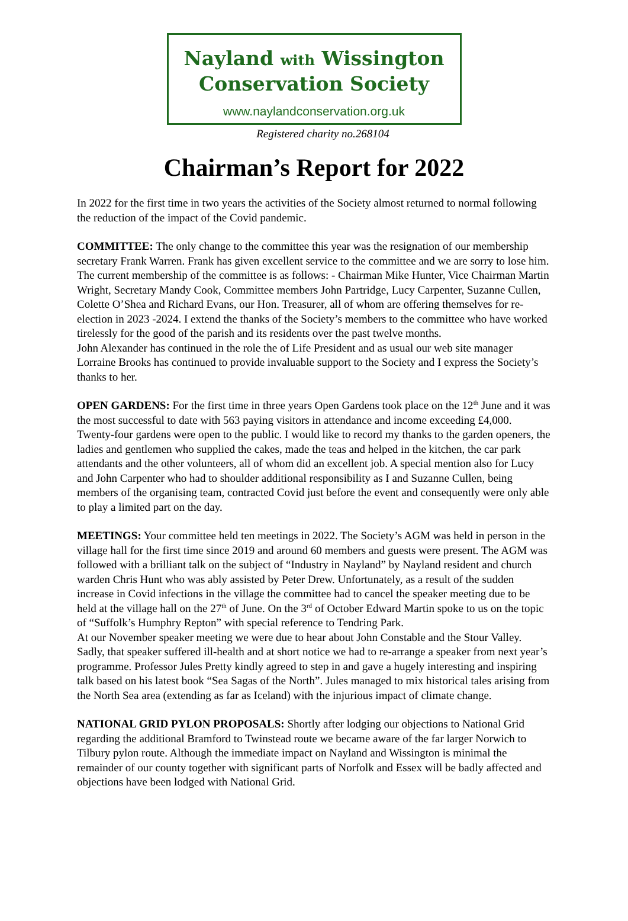Nayland with Wissington
Conservation Society
www.naylandconservation.org.uk
Registered charity no.268104
Chairman’s Report for 2022
In 2022 for the first time in two years the activities of the Society almost returned to normal following the reduction of the impact of the Covid pandemic.
COMMITTEE: The only change to the committee this year was the resignation of our membership secretary Frank Warren. Frank has given excellent service to the committee and we are sorry to lose him. The current membership of the committee is as follows: - Chairman Mike Hunter, Vice Chairman Martin Wright, Secretary Mandy Cook, Committee members John Partridge, Lucy Carpenter, Suzanne Cullen, Colette O’Shea and Richard Evans, our Hon. Treasurer, all of whom are offering themselves for re-election in 2023 -2024. I extend the thanks of the Society’s members to the committee who have worked tirelessly for the good of the parish and its residents over the past twelve months.
John Alexander has continued in the role the of Life President and as usual our web site manager Lorraine Brooks has continued to provide invaluable support to the Society and I express the Society’s thanks to her.
OPEN GARDENS: For the first time in three years Open Gardens took place on the 12<sup>th</sup> June and it was the most successful to date with 563 paying visitors in attendance and income exceeding £4,000. Twenty-four gardens were open to the public. I would like to record my thanks to the garden openers, the ladies and gentlemen who supplied the cakes, made the teas and helped in the kitchen, the car park attendants and the other volunteers, all of whom did an excellent job. A special mention also for Lucy and John Carpenter who had to shoulder additional responsibility as I and Suzanne Cullen, being members of the organising team, contracted Covid just before the event and consequently were only able to play a limited part on the day.
MEETINGS: Your committee held ten meetings in 2022. The Society’s AGM was held in person in the village hall for the first time since 2019 and around 60 members and guests were present. The AGM was followed with a brilliant talk on the subject of “Industry in Nayland” by Nayland resident and church warden Chris Hunt who was ably assisted by Peter Drew. Unfortunately, as a result of the sudden increase in Covid infections in the village the committee had to cancel the speaker meeting due to be held at the village hall on the 27<sup>th</sup> of June. On the 3<sup>rd</sup> of October Edward Martin spoke to us on the topic of “Suffolk’s Humphry Repton” with special reference to Tendring Park.
At our November speaker meeting we were due to hear about John Constable and the Stour Valley. Sadly, that speaker suffered ill-health and at short notice we had to re-arrange a speaker from next year’s programme. Professor Jules Pretty kindly agreed to step in and gave a hugely interesting and inspiring talk based on his latest book “Sea Sagas of the North”. Jules managed to mix historical tales arising from the North Sea area (extending as far as Iceland) with the injurious impact of climate change.
NATIONAL GRID PYLON PROPOSALS: Shortly after lodging our objections to National Grid regarding the additional Bramford to Twinstead route we became aware of the far larger Norwich to Tilbury pylon route. Although the immediate impact on Nayland and Wissington is minimal the remainder of our county together with significant parts of Norfolk and Essex will be badly affected and objections have been lodged with National Grid.